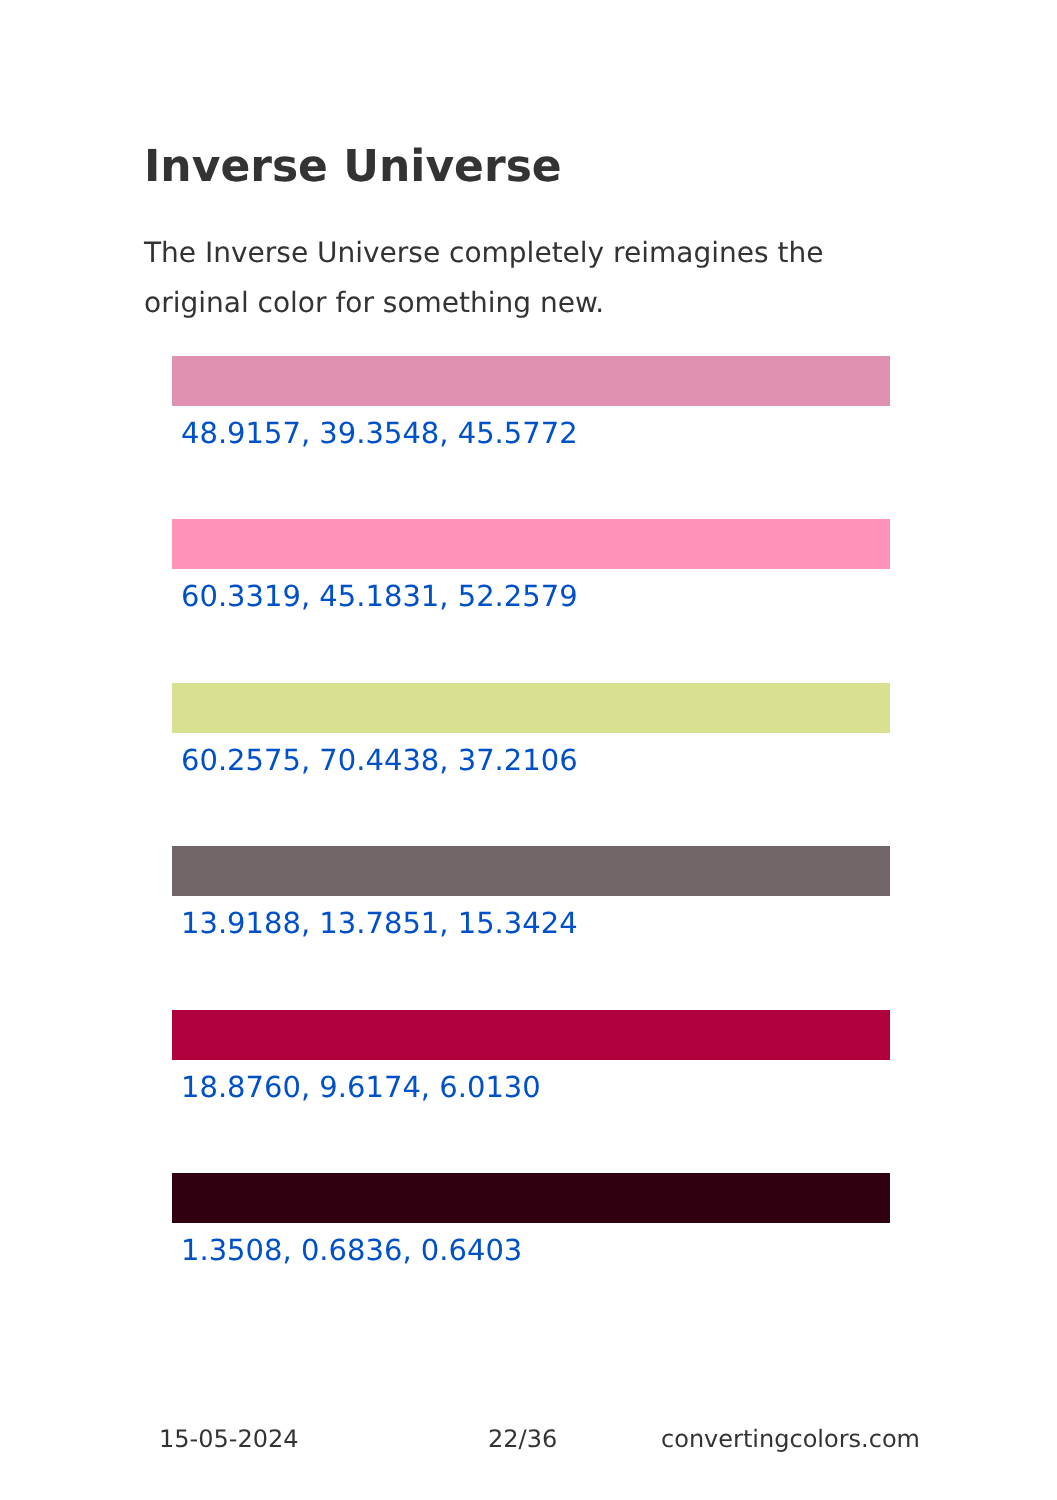Inverse Universe
The Inverse Universe completely reimagines the original color for something new.
48.9157, 39.3548, 45.5772
60.3319, 45.1831, 52.2579
60.2575, 70.4438, 37.2106
13.9188, 13.7851, 15.3424
18.8760, 9.6174, 6.0130
1.3508, 0.6836, 0.6403
15-05-2024 22/36 convertingcolors.com